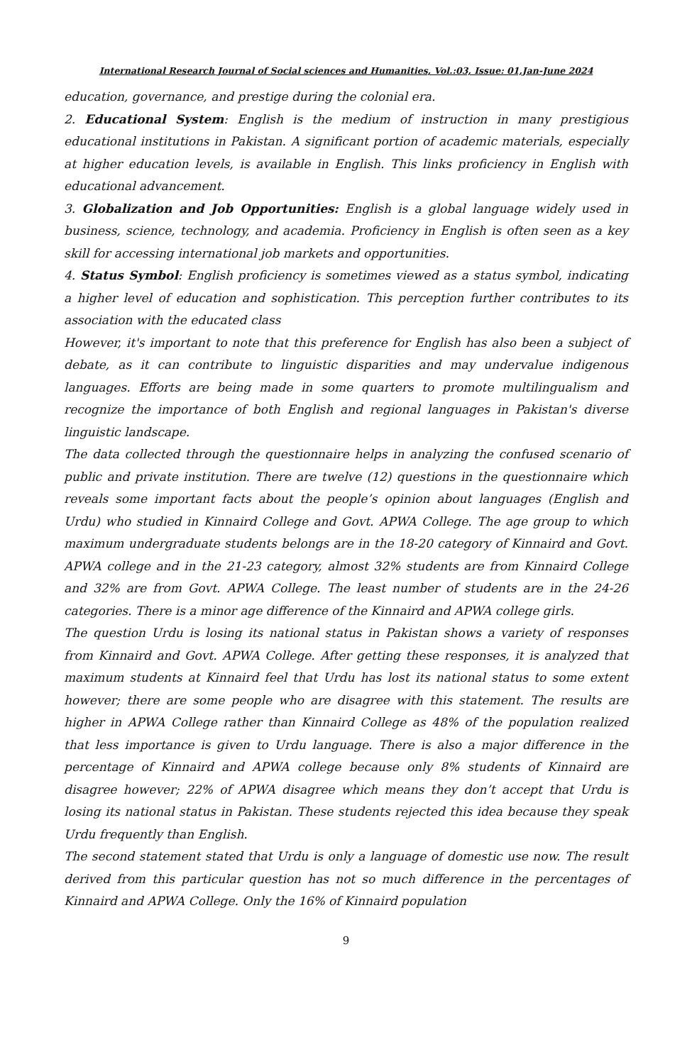International Research Journal of Social sciences and Humanities, Vol.:03, Issue: 01,Jan-June 2024
education, governance, and prestige during the colonial era.
2. Educational System: English is the medium of instruction in many prestigious educational institutions in Pakistan. A significant portion of academic materials, especially at higher education levels, is available in English. This links proficiency in English with educational advancement.
3. Globalization and Job Opportunities: English is a global language widely used in business, science, technology, and academia. Proficiency in English is often seen as a key skill for accessing international job markets and opportunities.
4. Status Symbol: English proficiency is sometimes viewed as a status symbol, indicating a higher level of education and sophistication. This perception further contributes to its association with the educated class
However, it's important to note that this preference for English has also been a subject of debate, as it can contribute to linguistic disparities and may undervalue indigenous languages. Efforts are being made in some quarters to promote multilingualism and recognize the importance of both English and regional languages in Pakistan's diverse linguistic landscape.
The data collected through the questionnaire helps in analyzing the confused scenario of public and private institution. There are twelve (12) questions in the questionnaire which reveals some important facts about the people’s opinion about languages (English and Urdu) who studied in Kinnaird College and Govt. APWA College. The age group to which maximum undergraduate students belongs are in the 18-20 category of Kinnaird and Govt. APWA college and in the 21-23 category, almost 32% students are from Kinnaird College and 32% are from Govt. APWA College. The least number of students are in the 24-26 categories. There is a minor age difference of the Kinnaird and APWA college girls.
The question Urdu is losing its national status in Pakistan shows a variety of responses from Kinnaird and Govt. APWA College. After getting these responses, it is analyzed that maximum students at Kinnaird feel that Urdu has lost its national status to some extent however; there are some people who are disagree with this statement. The results are higher in APWA College rather than Kinnaird College as 48% of the population realized that less importance is given to Urdu language. There is also a major difference in the percentage of Kinnaird and APWA college because only 8% students of Kinnaird are disagree however; 22% of APWA disagree which means they don’t accept that Urdu is losing its national status in Pakistan. These students rejected this idea because they speak Urdu frequently than English.
The second statement stated that Urdu is only a language of domestic use now. The result derived from this particular question has not so much difference in the percentages of Kinnaird and APWA College. Only the 16% of Kinnaird population
9